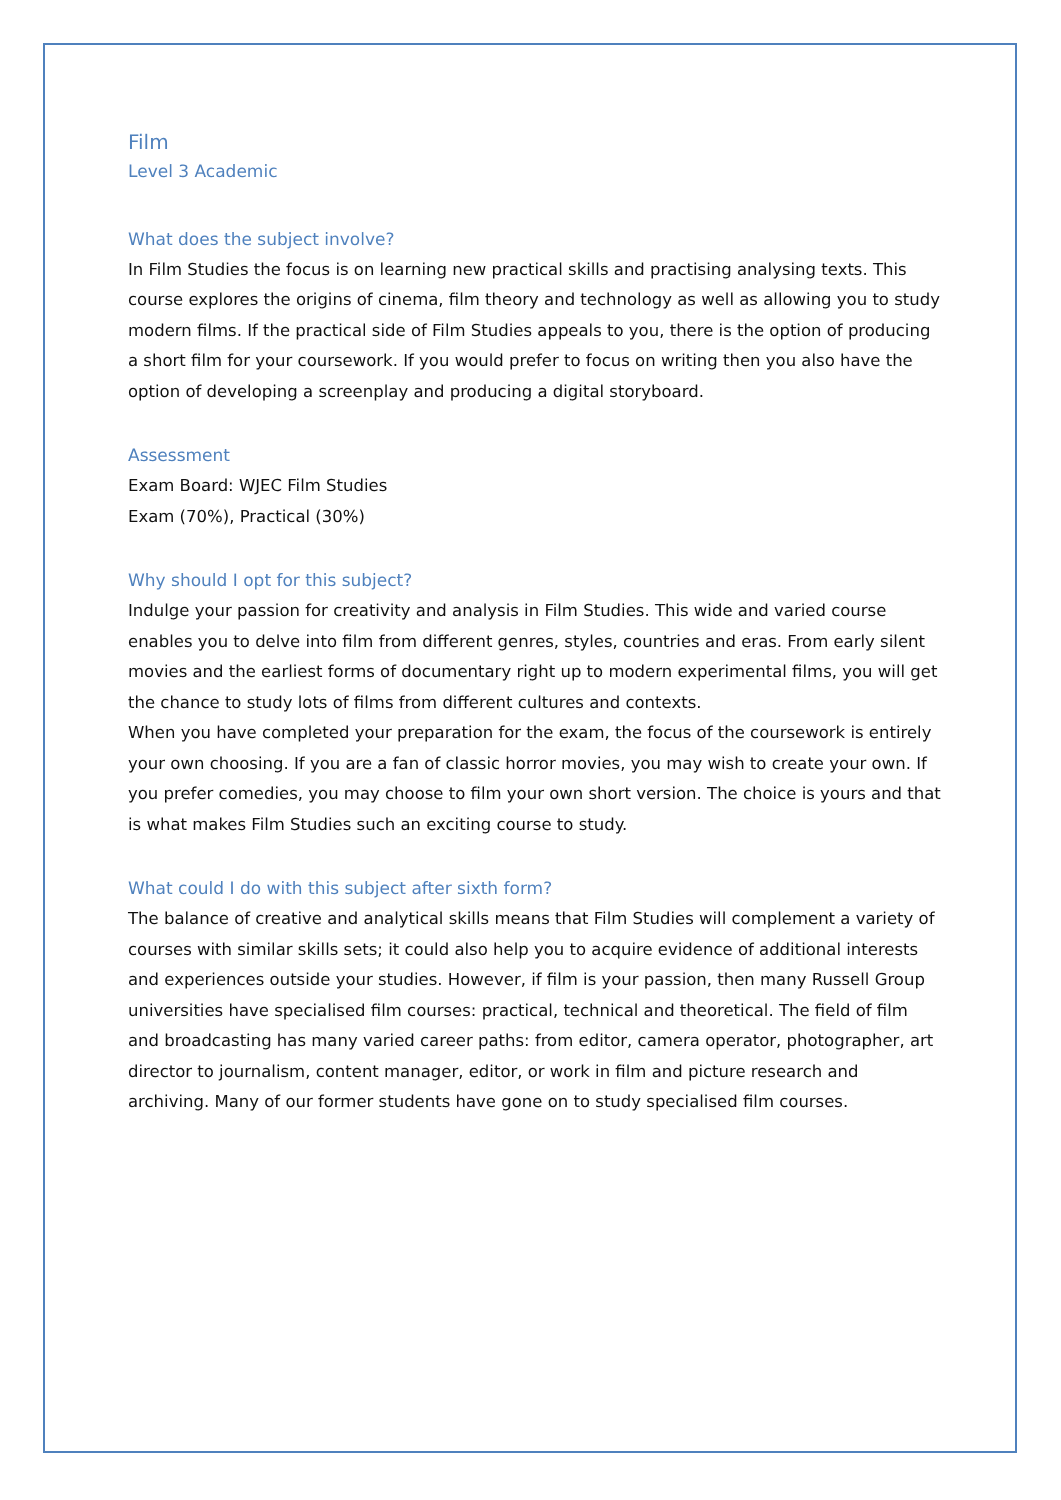Film
Level 3 Academic
What does the subject involve?
In Film Studies the focus is on learning new practical skills and practising analysing texts. This course explores the origins of cinema, film theory and technology as well as allowing you to study modern films. If the practical side of Film Studies appeals to you, there is the option of producing a short film for your coursework. If you would prefer to focus on writing then you also have the option of developing a screenplay and producing a digital storyboard.
Assessment
Exam Board: WJEC Film Studies
Exam (70%), Practical (30%)
Why should I opt for this subject?
Indulge your passion for creativity and analysis in Film Studies. This wide and varied course enables you to delve into film from different genres, styles, countries and eras. From early silent movies and the earliest forms of documentary right up to modern experimental films, you will get the chance to study lots of films from different cultures and contexts.
When you have completed your preparation for the exam, the focus of the coursework is entirely your own choosing. If you are a fan of classic horror movies, you may wish to create your own. If you prefer comedies, you may choose to film your own short version. The choice is yours and that is what makes Film Studies such an exciting course to study.
What could I do with this subject after sixth form?
The balance of creative and analytical skills means that Film Studies will complement a variety of courses with similar skills sets; it could also help you to acquire evidence of additional interests and experiences outside your studies. However, if film is your passion, then many Russell Group universities have specialised film courses: practical, technical and theoretical. The field of film and broadcasting has many varied career paths: from editor, camera operator, photographer, art director to journalism, content manager, editor, or work in film and picture research and archiving. Many of our former students have gone on to study specialised film courses.